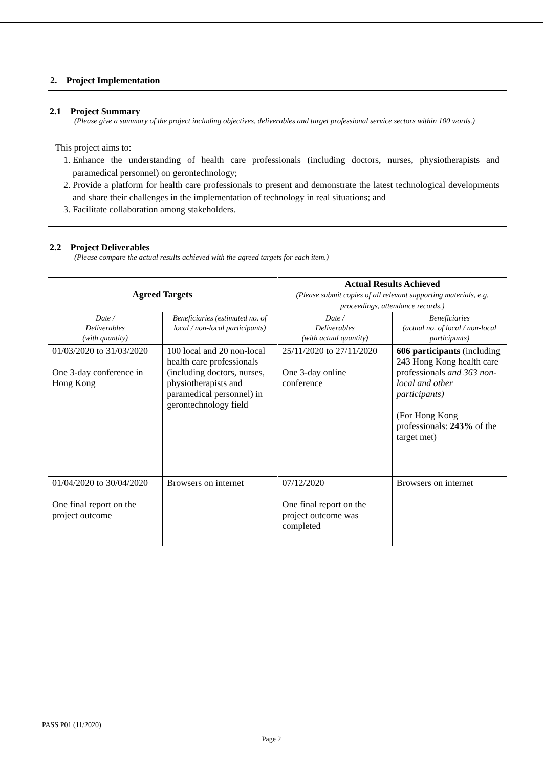2. Project Implementation
2.1 Project Summary
(Please give a summary of the project including objectives, deliverables and target professional service sectors within 100 words.)
This project aims to:
1. Enhance the understanding of health care professionals (including doctors, nurses, physiotherapists and paramedical personnel) on gerontechnology;
2. Provide a platform for health care professionals to present and demonstrate the latest technological developments and share their challenges in the implementation of technology in real situations; and
3. Facilitate collaboration among stakeholders.
2.2 Project Deliverables
(Please compare the actual results achieved with the agreed targets for each item.)
| Agreed Targets | | Actual Results Achieved (Please submit copies of all relevant supporting materials, e.g. proceedings, attendance records.) | |
| --- | --- | --- | --- |
| Date / Deliverables (with quantity) | Beneficiaries (estimated no. of local / non-local participants) | Date / Deliverables (with actual quantity) | Beneficiaries (actual no. of local / non-local participants) |
| 01/03/2020 to 31/03/2020 One 3-day conference in Hong Kong | 100 local and 20 non-local health care professionals (including doctors, nurses, physiotherapists and paramedical personnel) in gerontechnology field | 25/11/2020 to 27/11/2020 One 3-day online conference | 606 participants (including 243 Hong Kong health care professionals and 363 non-local and other participants) (For Hong Kong professionals: 243% of the target met) |
| 01/04/2020 to 30/04/2020 One final report on the project outcome | Browsers on internet | 07/12/2020 One final report on the project outcome was completed | Browsers on internet |
PASS P01 (11/2020)
Page 2